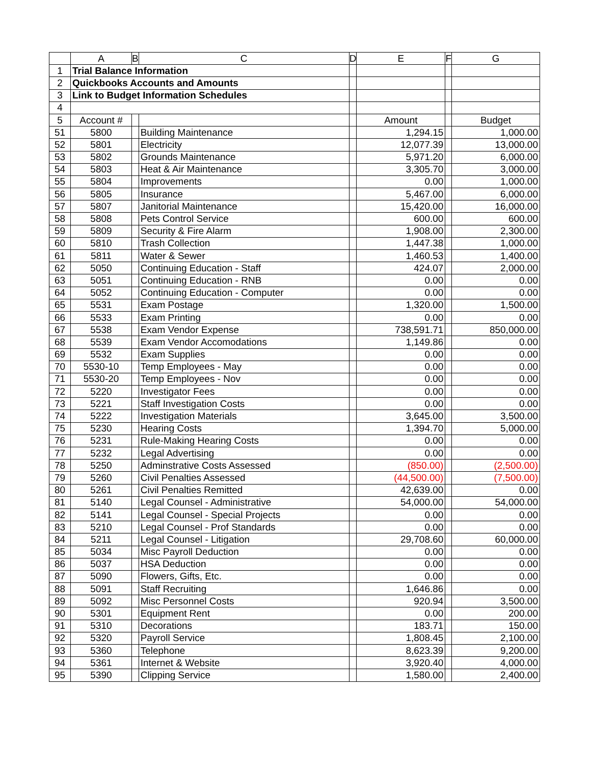| | A | B | C | D | E | F | G |
| --- | --- | --- | --- | --- | --- | --- | --- |
| 1 | Trial Balance Information | | | | | | |
| 2 | Quickbooks Accounts and Amounts | | | | | | |
| 3 | Link to Budget Information Schedules | | | | | | |
| 4 | | | | | | | |
| 5 | Account # | | | | Amount | | Budget |
| 51 | 5800 | | Building Maintenance | | 1,294.15 | | 1,000.00 |
| 52 | 5801 | | Electricity | | 12,077.39 | | 13,000.00 |
| 53 | 5802 | | Grounds Maintenance | | 5,971.20 | | 6,000.00 |
| 54 | 5803 | | Heat & Air Maintenance | | 3,305.70 | | 3,000.00 |
| 55 | 5804 | | Improvements | | 0.00 | | 1,000.00 |
| 56 | 5805 | | Insurance | | 5,467.00 | | 6,000.00 |
| 57 | 5807 | | Janitorial Maintenance | | 15,420.00 | | 16,000.00 |
| 58 | 5808 | | Pets Control Service | | 600.00 | | 600.00 |
| 59 | 5809 | | Security & Fire Alarm | | 1,908.00 | | 2,300.00 |
| 60 | 5810 | | Trash Collection | | 1,447.38 | | 1,000.00 |
| 61 | 5811 | | Water & Sewer | | 1,460.53 | | 1,400.00 |
| 62 | 5050 | | Continuing Education - Staff | | 424.07 | | 2,000.00 |
| 63 | 5051 | | Continuing Education - RNB | | 0.00 | | 0.00 |
| 64 | 5052 | | Continuing Education - Computer | | 0.00 | | 0.00 |
| 65 | 5531 | | Exam Postage | | 1,320.00 | | 1,500.00 |
| 66 | 5533 | | Exam Printing | | 0.00 | | 0.00 |
| 67 | 5538 | | Exam Vendor Expense | | 738,591.71 | | 850,000.00 |
| 68 | 5539 | | Exam Vendor Accomodations | | 1,149.86 | | 0.00 |
| 69 | 5532 | | Exam Supplies | | 0.00 | | 0.00 |
| 70 | 5530-10 | | Temp Employees - May | | 0.00 | | 0.00 |
| 71 | 5530-20 | | Temp Employees - Nov | | 0.00 | | 0.00 |
| 72 | 5220 | | Investigator Fees | | 0.00 | | 0.00 |
| 73 | 5221 | | Staff Investigation Costs | | 0.00 | | 0.00 |
| 74 | 5222 | | Investigation Materials | | 3,645.00 | | 3,500.00 |
| 75 | 5230 | | Hearing Costs | | 1,394.70 | | 5,000.00 |
| 76 | 5231 | | Rule-Making Hearing Costs | | 0.00 | | 0.00 |
| 77 | 5232 | | Legal Advertising | | 0.00 | | 0.00 |
| 78 | 5250 | | Adminstrative Costs Assessed | | (850.00) | | (2,500.00) |
| 79 | 5260 | | Civil Penalties Assessed | | (44,500.00) | | (7,500.00) |
| 80 | 5261 | | Civil Penalties Remitted | | 42,639.00 | | 0.00 |
| 81 | 5140 | | Legal Counsel - Administrative | | 54,000.00 | | 54,000.00 |
| 82 | 5141 | | Legal Counsel - Special Projects | | 0.00 | | 0.00 |
| 83 | 5210 | | Legal Counsel - Prof Standards | | 0.00 | | 0.00 |
| 84 | 5211 | | Legal Counsel - Litigation | | 29,708.60 | | 60,000.00 |
| 85 | 5034 | | Misc Payroll Deduction | | 0.00 | | 0.00 |
| 86 | 5037 | | HSA Deduction | | 0.00 | | 0.00 |
| 87 | 5090 | | Flowers, Gifts, Etc. | | 0.00 | | 0.00 |
| 88 | 5091 | | Staff Recruiting | | 1,646.86 | | 0.00 |
| 89 | 5092 | | Misc Personnel Costs | | 920.94 | | 3,500.00 |
| 90 | 5301 | | Equipment Rent | | 0.00 | | 200.00 |
| 91 | 5310 | | Decorations | | 183.71 | | 150.00 |
| 92 | 5320 | | Payroll Service | | 1,808.45 | | 2,100.00 |
| 93 | 5360 | | Telephone | | 8,623.39 | | 9,200.00 |
| 94 | 5361 | | Internet & Website | | 3,920.40 | | 4,000.00 |
| 95 | 5390 | | Clipping Service | | 1,580.00 | | 2,400.00 |